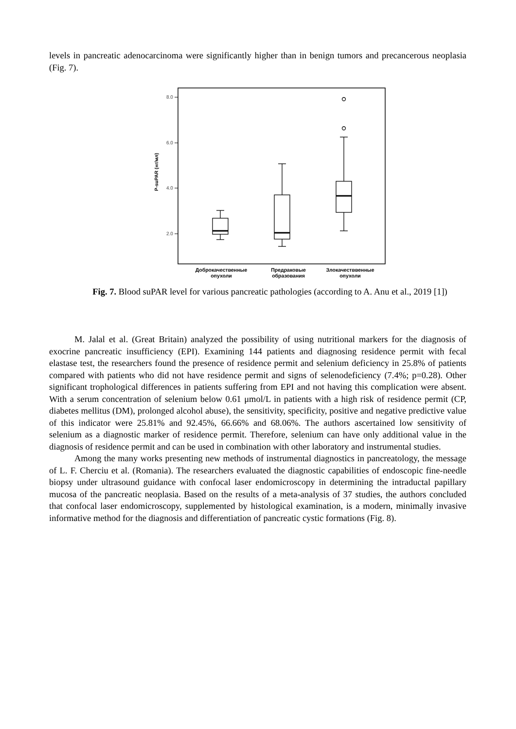levels in pancreatic adenocarcinoma were significantly higher than in benign tumors and precancerous neoplasia (Fig. 7).
8.0
6.0
4.0
2.0
P-suPAR (нг/мл)
Доброкачественные
опухоли
Предраковые
образования
Злокачестввенные
опухоли
Fig. 7. Blood suPAR level for various pancreatic pathologies (according to A. Anu et al., 2019 [1])
M. Jalal et al. (Great Britain) analyzed the possibility of using nutritional markers for the diagnosis of exocrine pancreatic insufficiency (EPI). Examining 144 patients and diagnosing residence permit with fecal elastase test, the researchers found the presence of residence permit and selenium deficiency in 25.8% of patients compared with patients who did not have residence permit and signs of selenodeficiency (7.4%; p=0.28). Other significant trophological differences in patients suffering from EPI and not having this complication were absent. With a serum concentration of selenium below 0.61 μmol/L in patients with a high risk of residence permit (CP, diabetes mellitus (DM), prolonged alcohol abuse), the sensitivity, specificity, positive and negative predictive value of this indicator were 25.81% and 92.45%, 66.66% and 68.06%. The authors ascertained low sensitivity of selenium as a diagnostic marker of residence permit. Therefore, selenium can have only additional value in the diagnosis of residence permit and can be used in combination with other laboratory and instrumental studies.
Among the many works presenting new methods of instrumental diagnostics in pancreatology, the message of L. F. Cherciu et al. (Romania). The researchers evaluated the diagnostic capabilities of endoscopic fine-needle biopsy under ultrasound guidance with confocal laser endomicroscopy in determining the intraductal papillary mucosa of the pancreatic neoplasia. Based on the results of a meta-analysis of 37 studies, the authors concluded that confocal laser endomicroscopy, supplemented by histological examination, is a modern, minimally invasive informative method for the diagnosis and differentiation of pancreatic cystic formations (Fig. 8).